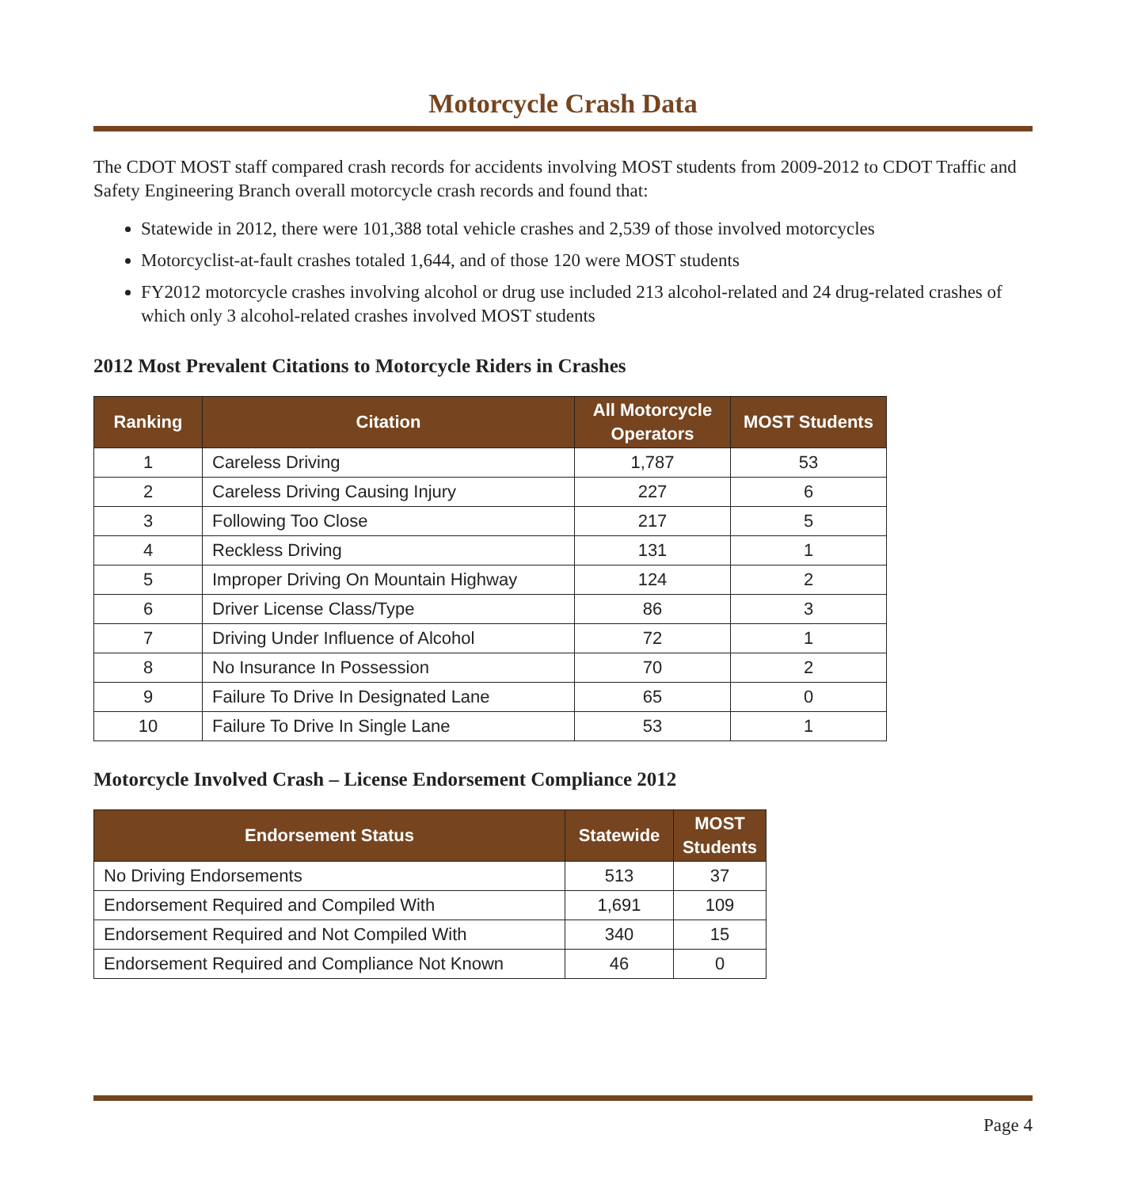Motorcycle Crash Data
The CDOT MOST staff compared crash records for accidents involving MOST students from 2009-2012 to CDOT Traffic and Safety Engineering Branch overall motorcycle crash records and found that:
Statewide in 2012, there were 101,388 total vehicle crashes and 2,539 of those involved motorcycles
Motorcyclist-at-fault crashes totaled 1,644, and of those 120 were MOST students
FY2012 motorcycle crashes involving alcohol or drug use included 213 alcohol-related and 24 drug-related crashes of which only 3 alcohol-related crashes involved MOST students
2012 Most Prevalent Citations to Motorcycle Riders in Crashes
| Ranking | Citation | All Motorcycle Operators | MOST Students |
| --- | --- | --- | --- |
| 1 | Careless Driving | 1,787 | 53 |
| 2 | Careless Driving Causing Injury | 227 | 6 |
| 3 | Following Too Close | 217 | 5 |
| 4 | Reckless Driving | 131 | 1 |
| 5 | Improper Driving On Mountain Highway | 124 | 2 |
| 6 | Driver License Class/Type | 86 | 3 |
| 7 | Driving Under Influence of Alcohol | 72 | 1 |
| 8 | No Insurance In Possession | 70 | 2 |
| 9 | Failure To Drive In Designated Lane | 65 | 0 |
| 10 | Failure To Drive In Single Lane | 53 | 1 |
Motorcycle Involved Crash – License Endorsement Compliance 2012
| Endorsement Status | Statewide | MOST Students |
| --- | --- | --- |
| No Driving Endorsements | 513 | 37 |
| Endorsement Required and Compiled With | 1,691 | 109 |
| Endorsement Required and Not Compiled With | 340 | 15 |
| Endorsement Required and Compliance Not Known | 46 | 0 |
Page 4